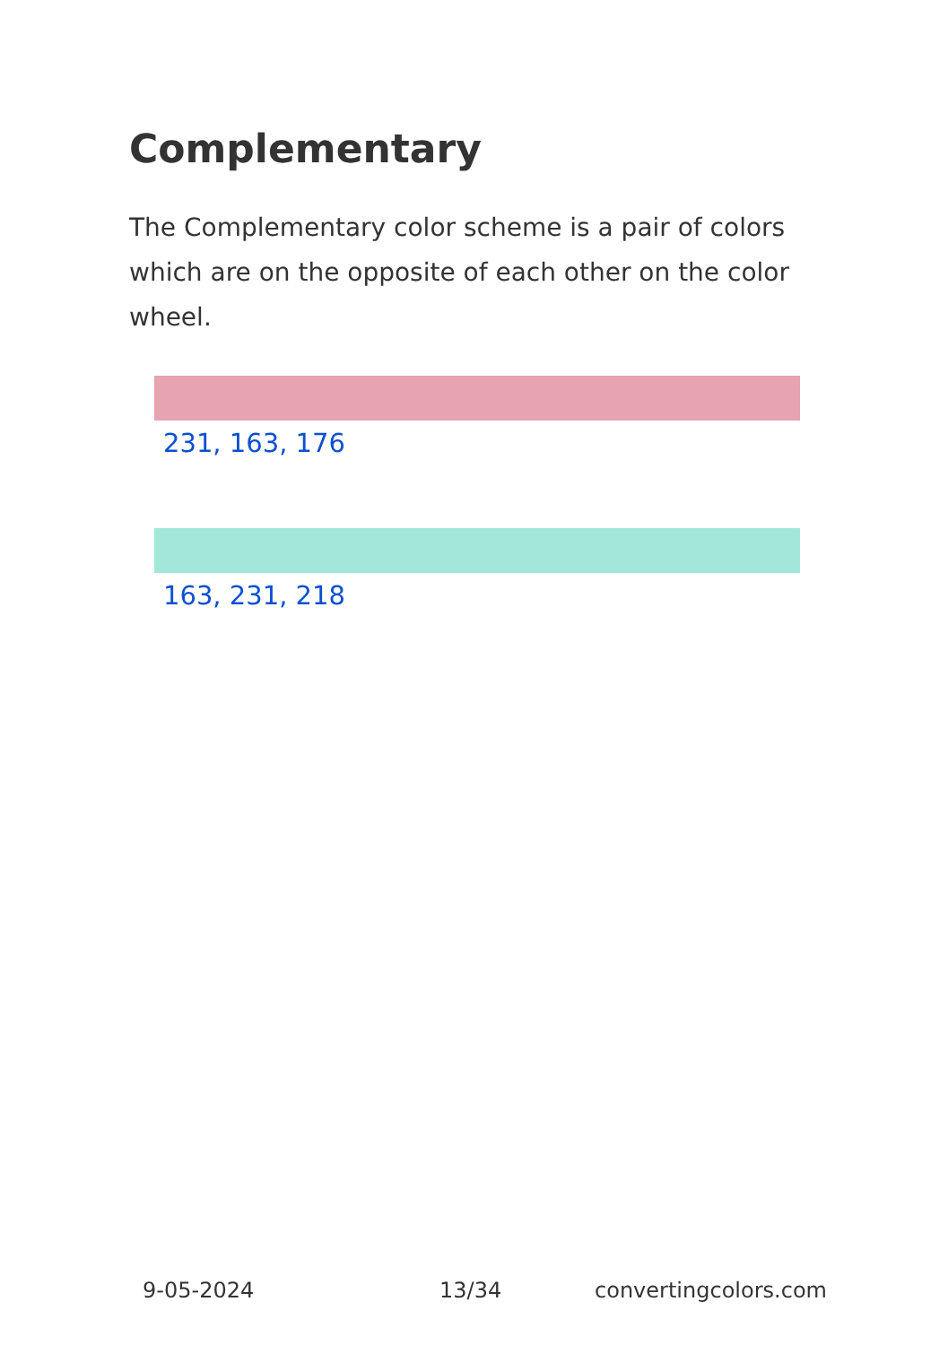Complementary
The Complementary color scheme is a pair of colors which are on the opposite of each other on the color wheel.
231, 163, 176
163, 231, 218
9-05-2024 13/34 convertingcolors.com